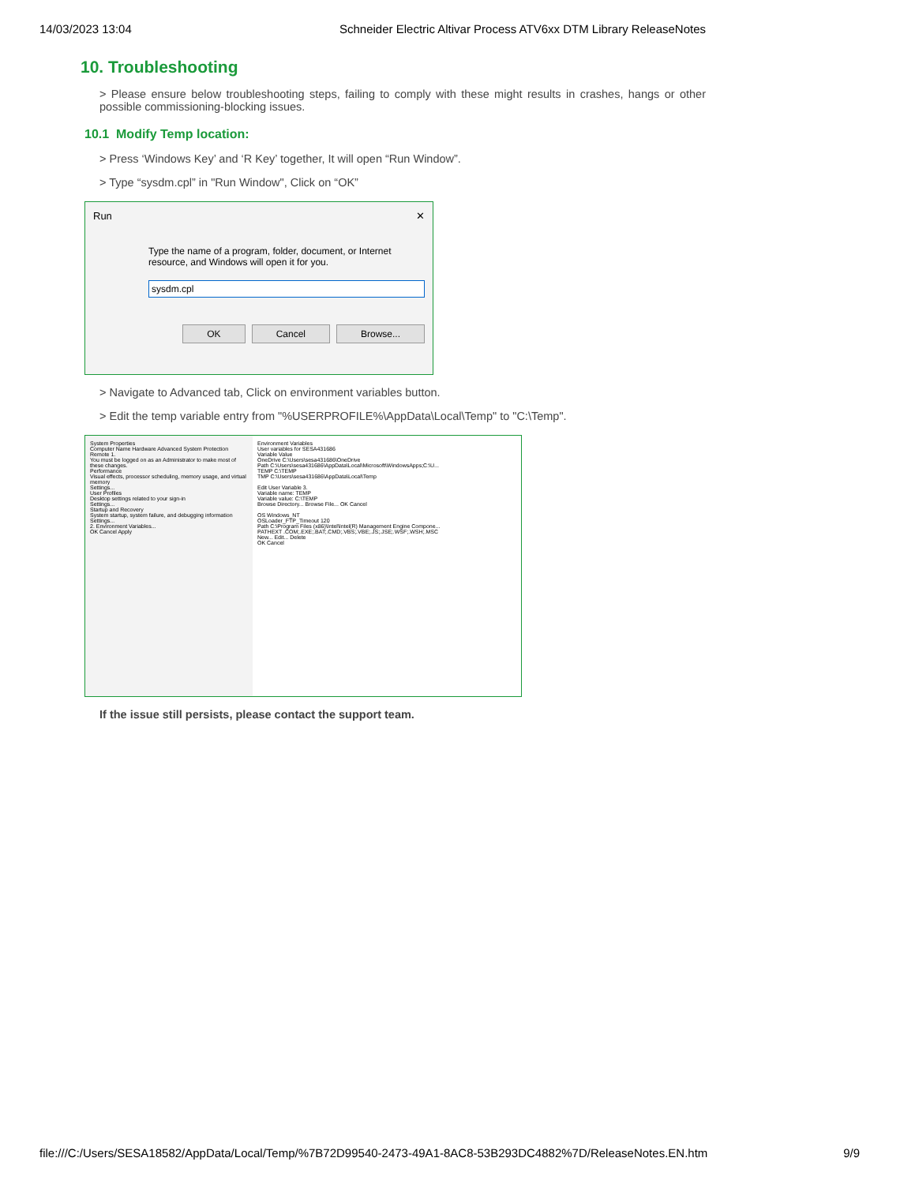14/03/2023 13:04 Schneider Electric Altivar Process ATV6xx DTM Library ReleaseNotes
10. Troubleshooting
> Please ensure below troubleshooting steps, failing to comply with these might results in crashes, hangs or other possible commissioning-blocking issues.
10.1 Modify Temp location:
> Press ‘Windows Key’ and ‘R Key’ together, It will open “Run Window”.
> Type “sysdm.cpl” in "Run Window", Click on “OK”
Run ✕
Type the name of a program, folder, document, or Internet resource, and Windows will open it for you.
sysdm.cpl
OK Cancel Browse...
> Navigate to Advanced tab, Click on environment variables button.
> Edit the temp variable entry from "%USERPROFILE%\AppData\Local\Temp" to "C:\Temp".
System Properties
Computer Name Hardware Advanced System Protection Remote 1.
You must be logged on as an Administrator to make most of these changes.
Performance
Visual effects, processor scheduling, memory usage, and virtual memory
Settings...
User Profiles
Desktop settings related to your sign-in
Settings...
Startup and Recovery
System startup, system failure, and debugging information
Settings...
2. Environment Variables...
OK Cancel Apply
Environment Variables
User variables for SESA431686
Variable Value
OneDrive C:\Users\sesa431686\OneDrive
Path C:\Users\sesa431686\AppData\Local\Microsoft\WindowsApps;C:\U...
TEMP C:\TEMP
TMP C:\Users\sesa431686\AppData\Local\Temp
Edit User Variable 3.
Variable name: TEMP
Variable value: C:\TEMP
Browse Directory... Browse File... OK Cancel
OS Windows_NT
OSLoader_FTP_Timeout 120
Path C:\Program Files (x86)\Intel\Intel(R) Management Engine Compone...
PATHEXT .COM;.EXE;.BAT;.CMD;.VBS;.VBE;.JS;.JSE;.WSF;.WSH;.MSC
New... Edit... Delete
OK Cancel
If the issue still persists, please contact the support team.
file:///C:/Users/SESA18582/AppData/Local/Temp/%7B72D99540-2473-49A1-8AC8-53B293DC4882%7D/ReleaseNotes.EN.htm 9/9